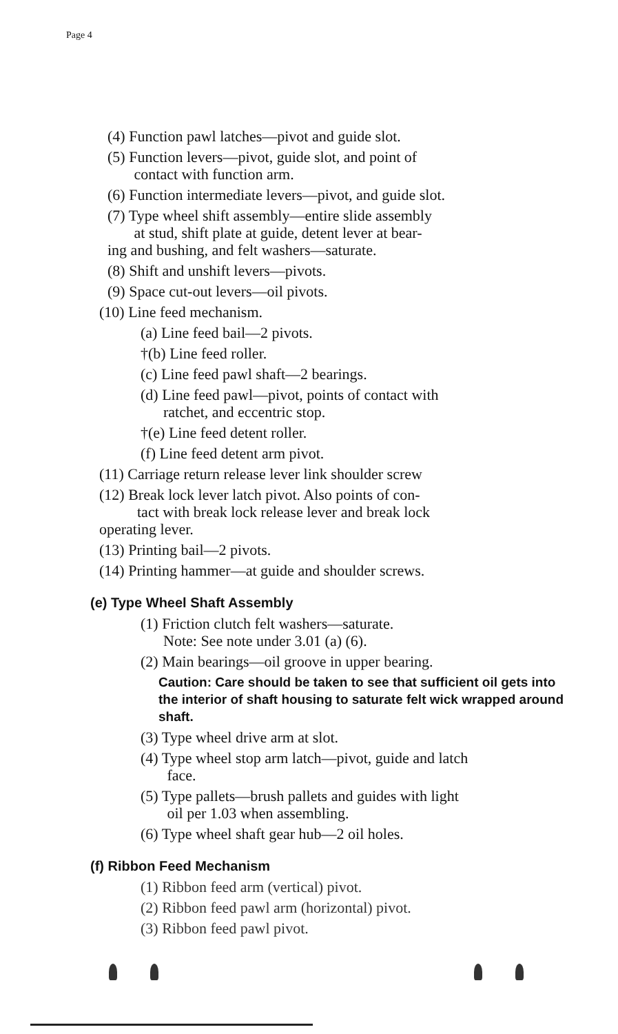Page 4
(4) Function pawl latches—pivot and guide slot.
(5) Function levers—pivot, guide slot, and point of
contact with function arm.
(6) Function intermediate levers—pivot, and guide slot.
(7) Type wheel shift assembly—entire slide assembly
at stud, shift plate at guide, detent lever at bear-
ing and bushing, and felt washers—saturate.
(8) Shift and unshift levers—pivots.
(9) Space cut-out levers—oil pivots.
(10) Line feed mechanism.
(a) Line feed bail—2 pivots.
†(b) Line feed roller.
(c) Line feed pawl shaft—2 bearings.
(d) Line feed pawl—pivot, points of contact with
ratchet, and eccentric stop.
†(e) Line feed detent roller.
(f) Line feed detent arm pivot.
(11) Carriage return release lever link shoulder screw
(12) Break lock lever latch pivot. Also points of con-
tact with break lock release lever and break lock
operating lever.
(13) Printing bail—2 pivots.
(14) Printing hammer—at guide and shoulder screws.
(e) Type Wheel Shaft Assembly
(1) Friction clutch felt washers—saturate.
Note: See note under 3.01 (a) (6).
(2) Main bearings—oil groove in upper bearing.
Caution: Care should be taken to see that sufficient oil gets into the interior of shaft housing to saturate felt wick wrapped around shaft.
(3) Type wheel drive arm at slot.
(4) Type wheel stop arm latch—pivot, guide and latch
face.
(5) Type pallets—brush pallets and guides with light
oil per 1.03 when assembling.
(6) Type wheel shaft gear hub—2 oil holes.
(f) Ribbon Feed Mechanism
(1) Ribbon feed arm (vertical) pivot.
(2) Ribbon feed pawl arm (horizontal) pivot.
(3) Ribbon feed pawl pivot.